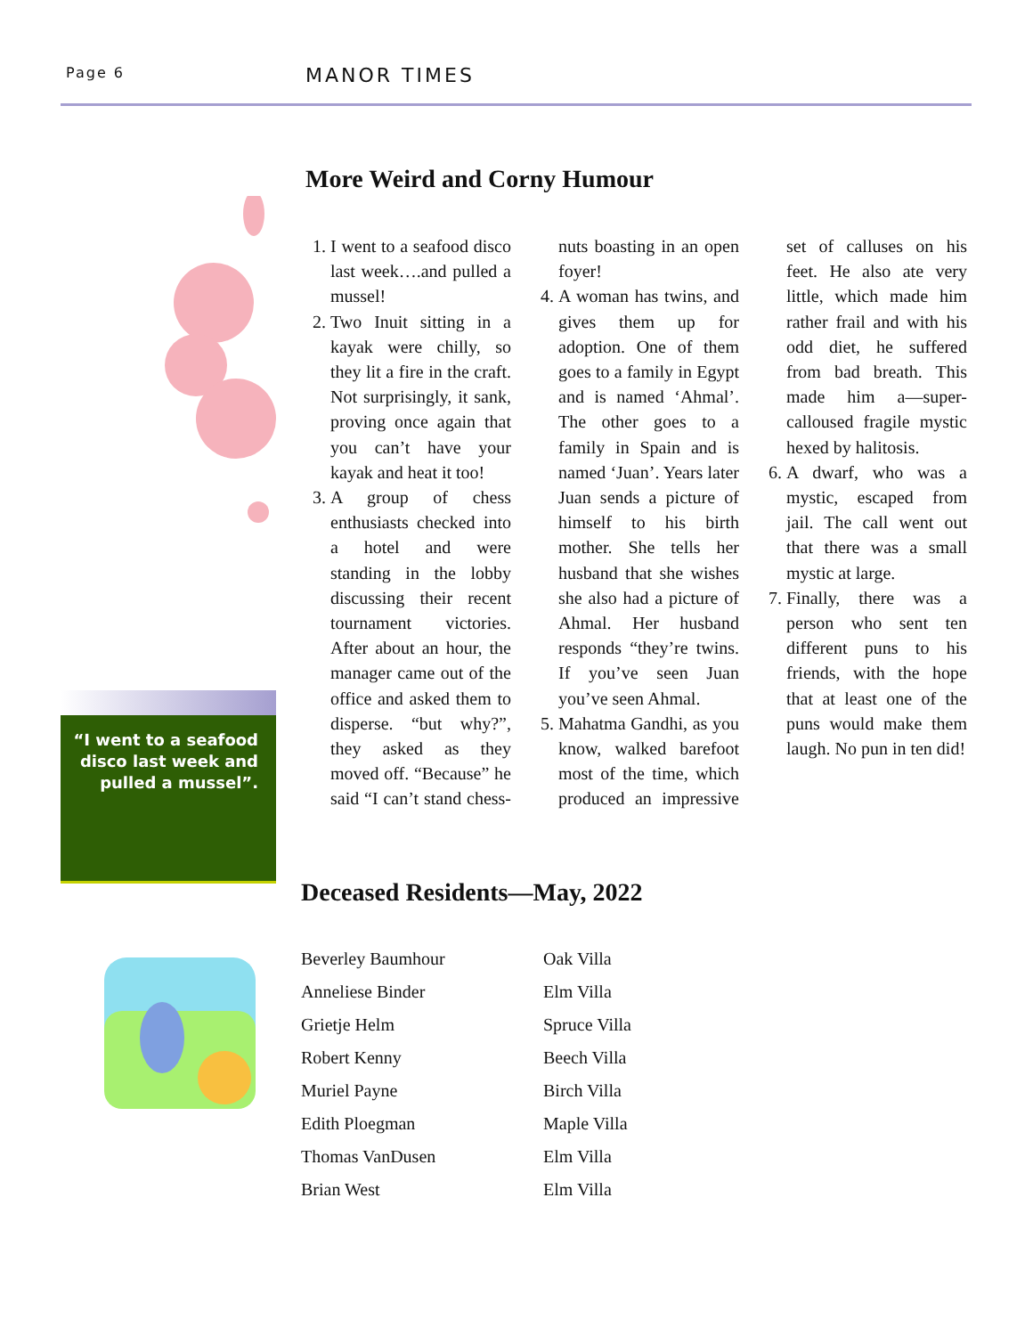Page 6 MANOR TIMES
“I went to a seafood disco last week and pulled a mussel”.
More Weird and Corny Humour
1. I went to a seafood disco last week….and pulled a mussel!
2. Two Inuit sitting in a kayak were chilly, so they lit a fire in the craft. Not surprisingly, it sank, proving once again that you can’t have your kayak and heat it too!
3. A group of chess enthusiasts checked into a hotel and were standing in the lobby discussing their recent tournament victories. After about an hour, the manager came out of the office and asked them to disperse. “but why?”, they asked as they moved off. “Because” he said “I can’t stand chess-nuts boasting in an open foyer!
4. A woman has twins, and gives them up for adoption. One of them goes to a family in Egypt and is named ‘Ahmal’. The other goes to a family in Spain and is named ‘Juan’. Years later Juan sends a picture of himself to his birth mother. She tells her husband that she wishes she also had a picture of Ahmal. Her husband responds “they’re twins. If you’ve seen Juan you’ve seen Ahmal.
5. Mahatma Gandhi, as you know, walked barefoot most of the time, which produced an impressive set of calluses on his feet. He also ate very little, which made him rather frail and with his odd diet, he suffered from bad breath. This made him a—super-calloused fragile mystic hexed by halitosis.
6. A dwarf, who was a mystic, escaped from jail. The call went out that there was a small mystic at large.
7. Finally, there was a person who sent ten different puns to his friends, with the hope that at least one of the puns would make them laugh. No pun in ten did!
Deceased Residents—May, 2022
| Beverley Baumhour | Oak Villa |
| Anneliese Binder | Elm Villa |
| Grietje Helm | Spruce Villa |
| Robert Kenny | Beech Villa |
| Muriel Payne | Birch Villa |
| Edith Ploegman | Maple Villa |
| Thomas VanDusen | Elm Villa |
| Brian West | Elm Villa |